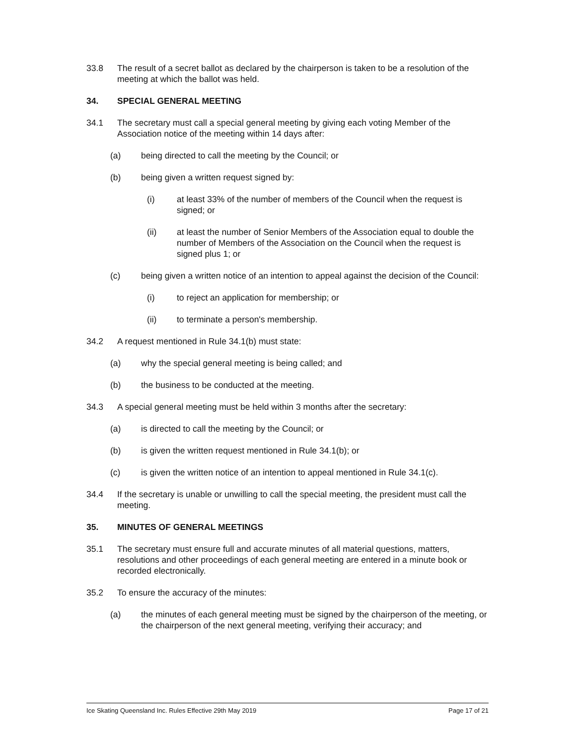33.8 The result of a secret ballot as declared by the chairperson is taken to be a resolution of the meeting at which the ballot was held.
34. SPECIAL GENERAL MEETING
34.1 The secretary must call a special general meeting by giving each voting Member of the Association notice of the meeting within 14 days after:
(a) being directed to call the meeting by the Council; or
(b) being given a written request signed by:
(i) at least 33% of the number of members of the Council when the request is signed; or
(ii) at least the number of Senior Members of the Association equal to double the number of Members of the Association on the Council when the request is signed plus 1; or
(c) being given a written notice of an intention to appeal against the decision of the Council:
(i) to reject an application for membership; or
(ii) to terminate a person's membership.
34.2 A request mentioned in Rule 34.1(b) must state:
(a) why the special general meeting is being called; and
(b) the business to be conducted at the meeting.
34.3 A special general meeting must be held within 3 months after the secretary:
(a) is directed to call the meeting by the Council; or
(b) is given the written request mentioned in Rule 34.1(b); or
(c) is given the written notice of an intention to appeal mentioned in Rule 34.1(c).
34.4 If the secretary is unable or unwilling to call the special meeting, the president must call the meeting.
35. MINUTES OF GENERAL MEETINGS
35.1 The secretary must ensure full and accurate minutes of all material questions, matters, resolutions and other proceedings of each general meeting are entered in a minute book or recorded electronically.
35.2 To ensure the accuracy of the minutes:
(a) the minutes of each general meeting must be signed by the chairperson of the meeting, or the chairperson of the next general meeting, verifying their accuracy; and
Ice Skating Queensland Inc. Rules Effective 29th May 2019 Page 17 of 21